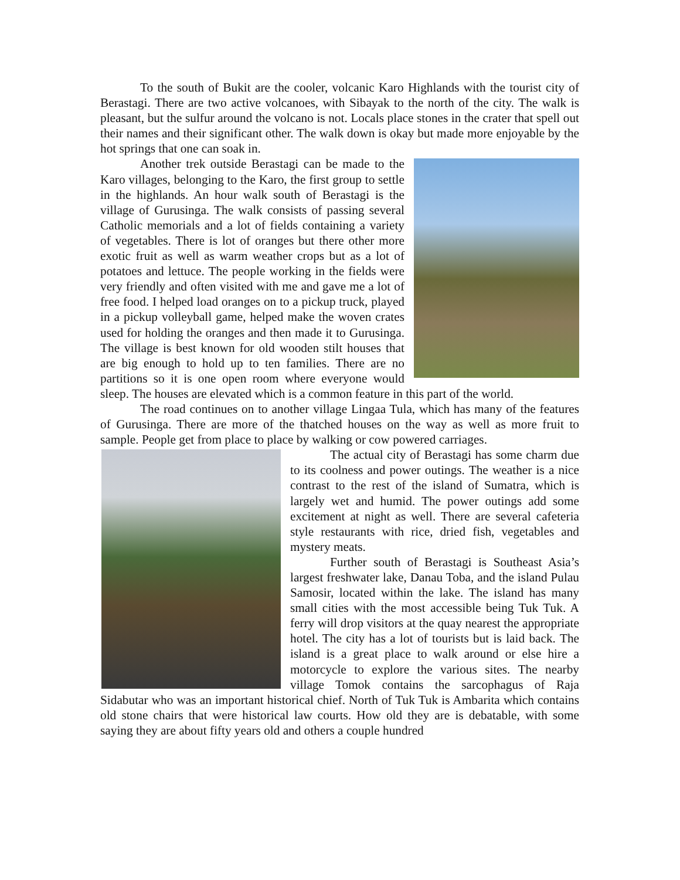To the south of Bukit are the cooler, volcanic Karo Highlands with the tourist city of Berastagi. There are two active volcanoes, with Sibayak to the north of the city. The walk is pleasant, but the sulfur around the volcano is not. Locals place stones in the crater that spell out their names and their significant other. The walk down is okay but made more enjoyable by the hot springs that one can soak in.
Another trek outside Berastagi can be made to the Karo villages, belonging to the Karo, the first group to settle in the highlands. An hour walk south of Berastagi is the village of Gurusinga. The walk consists of passing several Catholic memorials and a lot of fields containing a variety of vegetables. There is lot of oranges but there other more exotic fruit as well as warm weather crops but as a lot of potatoes and lettuce. The people working in the fields were very friendly and often visited with me and gave me a lot of free food. I helped load oranges on to a pickup truck, played in a pickup volleyball game, helped make the woven crates used for holding the oranges and then made it to Gurusinga. The village is best known for old wooden stilt houses that are big enough to hold up to ten families. There are no partitions so it is one open room where everyone would sleep. The houses are elevated which is a common feature in this part of the world.
The road continues on to another village Lingaa Tula, which has many of the features of Gurusinga. There are more of the thatched houses on the way as well as more fruit to sample. People get from place to place by walking or cow powered carriages.
The actual city of Berastagi has some charm due to its coolness and power outings. The weather is a nice contrast to the rest of the island of Sumatra, which is largely wet and humid. The power outings add some excitement at night as well. There are several cafeteria style restaurants with rice, dried fish, vegetables and mystery meats.
Further south of Berastagi is Southeast Asia’s largest freshwater lake, Danau Toba, and the island Pulau Samosir, located within the lake. The island has many small cities with the most accessible being Tuk Tuk. A ferry will drop visitors at the quay nearest the appropriate hotel. The city has a lot of tourists but is laid back. The island is a great place to walk around or else hire a motorcycle to explore the various sites. The nearby village Tomok contains the sarcophagus of Raja Sidabutar who was an important historical chief. North of Tuk Tuk is Ambarita which contains old stone chairs that were historical law courts. How old they are is debatable, with some saying they are about fifty years old and others a couple hundred